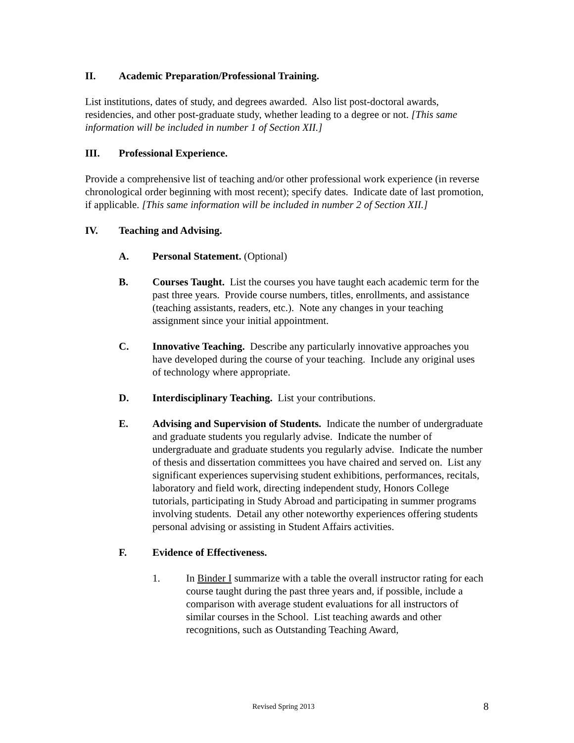II. Academic Preparation/Professional Training.
List institutions, dates of study, and degrees awarded. Also list post-doctoral awards, residencies, and other post-graduate study, whether leading to a degree or not. [This same information will be included in number 1 of Section XII.]
III. Professional Experience.
Provide a comprehensive list of teaching and/or other professional work experience (in reverse chronological order beginning with most recent); specify dates. Indicate date of last promotion, if applicable. [This same information will be included in number 2 of Section XII.]
IV. Teaching and Advising.
A. Personal Statement. (Optional)
B. Courses Taught. List the courses you have taught each academic term for the past three years. Provide course numbers, titles, enrollments, and assistance (teaching assistants, readers, etc.). Note any changes in your teaching assignment since your initial appointment.
C. Innovative Teaching. Describe any particularly innovative approaches you have developed during the course of your teaching. Include any original uses of technology where appropriate.
D. Interdisciplinary Teaching. List your contributions.
E. Advising and Supervision of Students. Indicate the number of undergraduate and graduate students you regularly advise. Indicate the number of undergraduate and graduate students you regularly advise. Indicate the number of thesis and dissertation committees you have chaired and served on. List any significant experiences supervising student exhibitions, performances, recitals, laboratory and field work, directing independent study, Honors College tutorials, participating in Study Abroad and participating in summer programs involving students. Detail any other noteworthy experiences offering students personal advising or assisting in Student Affairs activities.
F. Evidence of Effectiveness.
1. In Binder I summarize with a table the overall instructor rating for each course taught during the past three years and, if possible, include a comparison with average student evaluations for all instructors of similar courses in the School. List teaching awards and other recognitions, such as Outstanding Teaching Award,
Revised Spring 2013 8